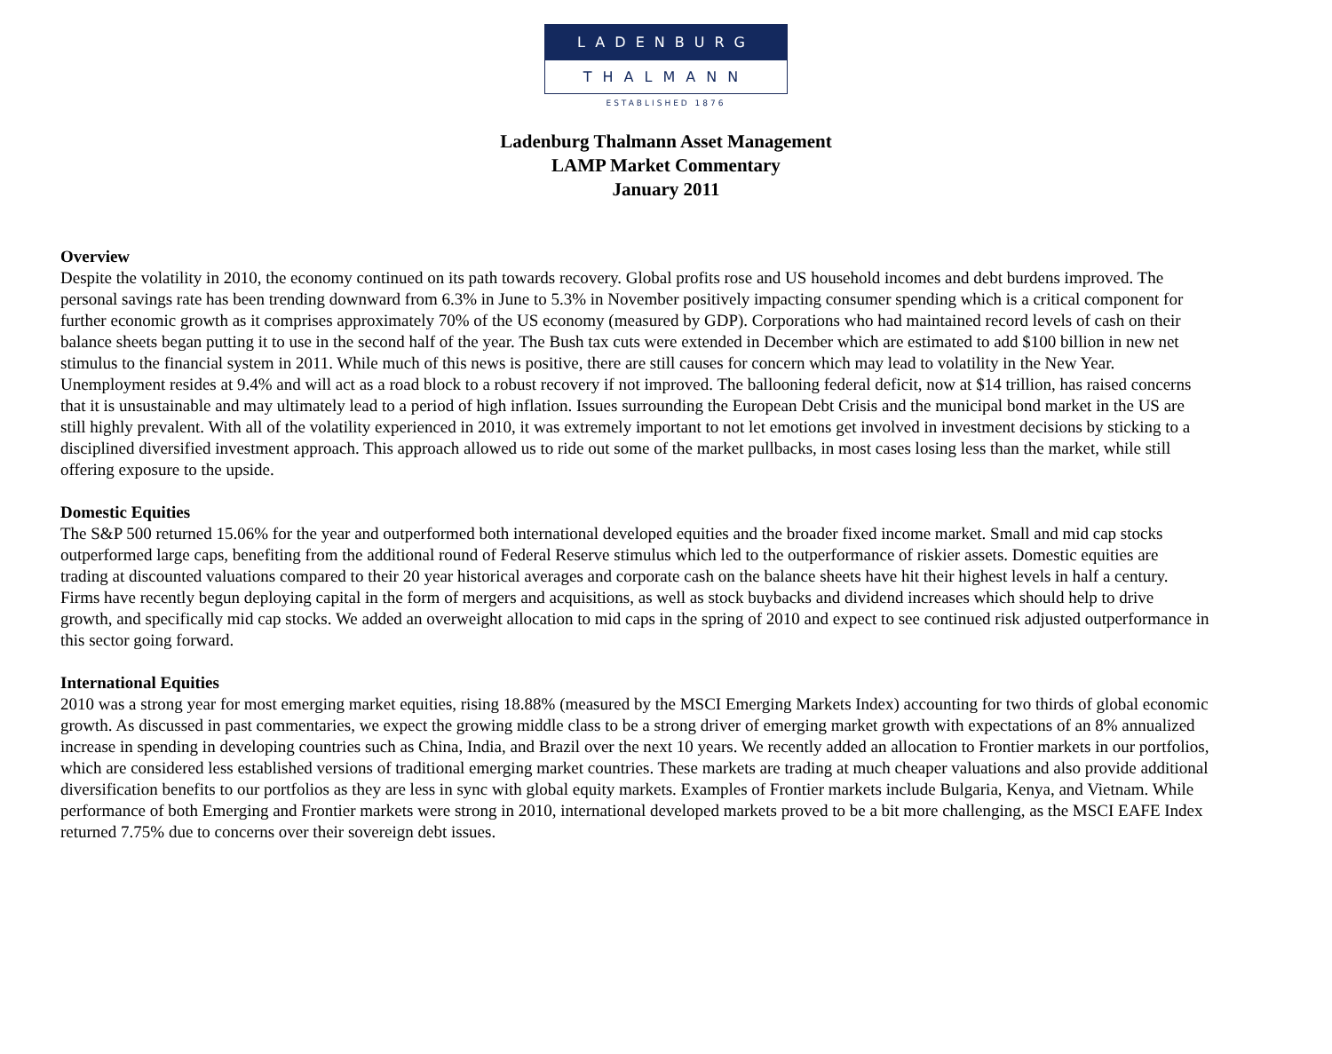LADENBURG
THALMANN
ESTABLISHED 1876
Ladenburg Thalmann Asset Management
LAMP Market Commentary
January 2011
Overview
Despite the volatility in 2010, the economy continued on its path towards recovery. Global profits rose and US household incomes and debt burdens improved. The personal savings rate has been trending downward from 6.3% in June to 5.3% in November positively impacting consumer spending which is a critical component for further economic growth as it comprises approximately 70% of the US economy (measured by GDP). Corporations who had maintained record levels of cash on their balance sheets began putting it to use in the second half of the year. The Bush tax cuts were extended in December which are estimated to add $100 billion in new net stimulus to the financial system in 2011. While much of this news is positive, there are still causes for concern which may lead to volatility in the New Year. Unemployment resides at 9.4% and will act as a road block to a robust recovery if not improved. The ballooning federal deficit, now at $14 trillion, has raised concerns that it is unsustainable and may ultimately lead to a period of high inflation. Issues surrounding the European Debt Crisis and the municipal bond market in the US are still highly prevalent. With all of the volatility experienced in 2010, it was extremely important to not let emotions get involved in investment decisions by sticking to a disciplined diversified investment approach. This approach allowed us to ride out some of the market pullbacks, in most cases losing less than the market, while still offering exposure to the upside.
Domestic Equities
The S&P 500 returned 15.06% for the year and outperformed both international developed equities and the broader fixed income market. Small and mid cap stocks outperformed large caps, benefiting from the additional round of Federal Reserve stimulus which led to the outperformance of riskier assets. Domestic equities are trading at discounted valuations compared to their 20 year historical averages and corporate cash on the balance sheets have hit their highest levels in half a century. Firms have recently begun deploying capital in the form of mergers and acquisitions, as well as stock buybacks and dividend increases which should help to drive growth, and specifically mid cap stocks. We added an overweight allocation to mid caps in the spring of 2010 and expect to see continued risk adjusted outperformance in this sector going forward.
International Equities
2010 was a strong year for most emerging market equities, rising 18.88% (measured by the MSCI Emerging Markets Index) accounting for two thirds of global economic growth. As discussed in past commentaries, we expect the growing middle class to be a strong driver of emerging market growth with expectations of an 8% annualized increase in spending in developing countries such as China, India, and Brazil over the next 10 years. We recently added an allocation to Frontier markets in our portfolios, which are considered less established versions of traditional emerging market countries. These markets are trading at much cheaper valuations and also provide additional diversification benefits to our portfolios as they are less in sync with global equity markets. Examples of Frontier markets include Bulgaria, Kenya, and Vietnam. While performance of both Emerging and Frontier markets were strong in 2010, international developed markets proved to be a bit more challenging, as the MSCI EAFE Index returned 7.75% due to concerns over their sovereign debt issues.